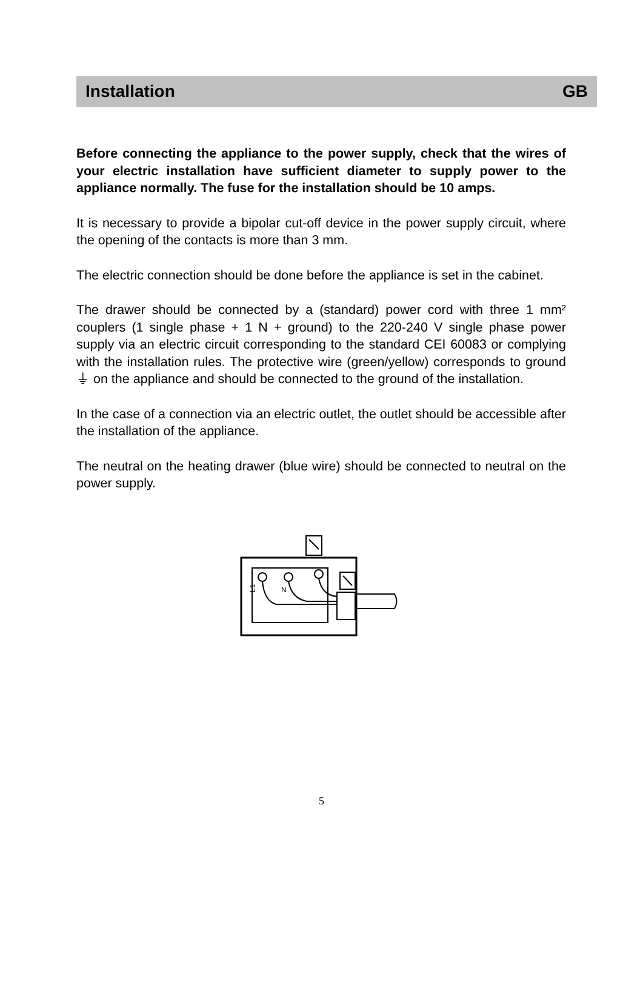Installation GB
Before connecting the appliance to the power supply, check that the wires of your electric installation have sufficient diameter to supply power to the appliance normally. The fuse for the installation should be 10 amps.
It is necessary to provide a bipolar cut-off device in the power supply circuit, where the opening of the contacts is more than 3 mm.
The electric connection should be done before the appliance is set in the cabinet.
The drawer should be connected by a (standard) power cord with three 1 mm² couplers (1 single phase + 1 N + ground) to the 220-240 V single phase power supply via an electric circuit corresponding to the standard CEI 60083 or complying with the installation rules. The protective wire (green/yellow) corresponds to ground ⏚ on the appliance and should be connected to the ground of the installation.
In the case of a connection via an electric outlet, the outlet should be accessible after the installation of the appliance.
The neutral on the heating drawer (blue wire) should be connected to neutral on the power supply.
L1
N
5